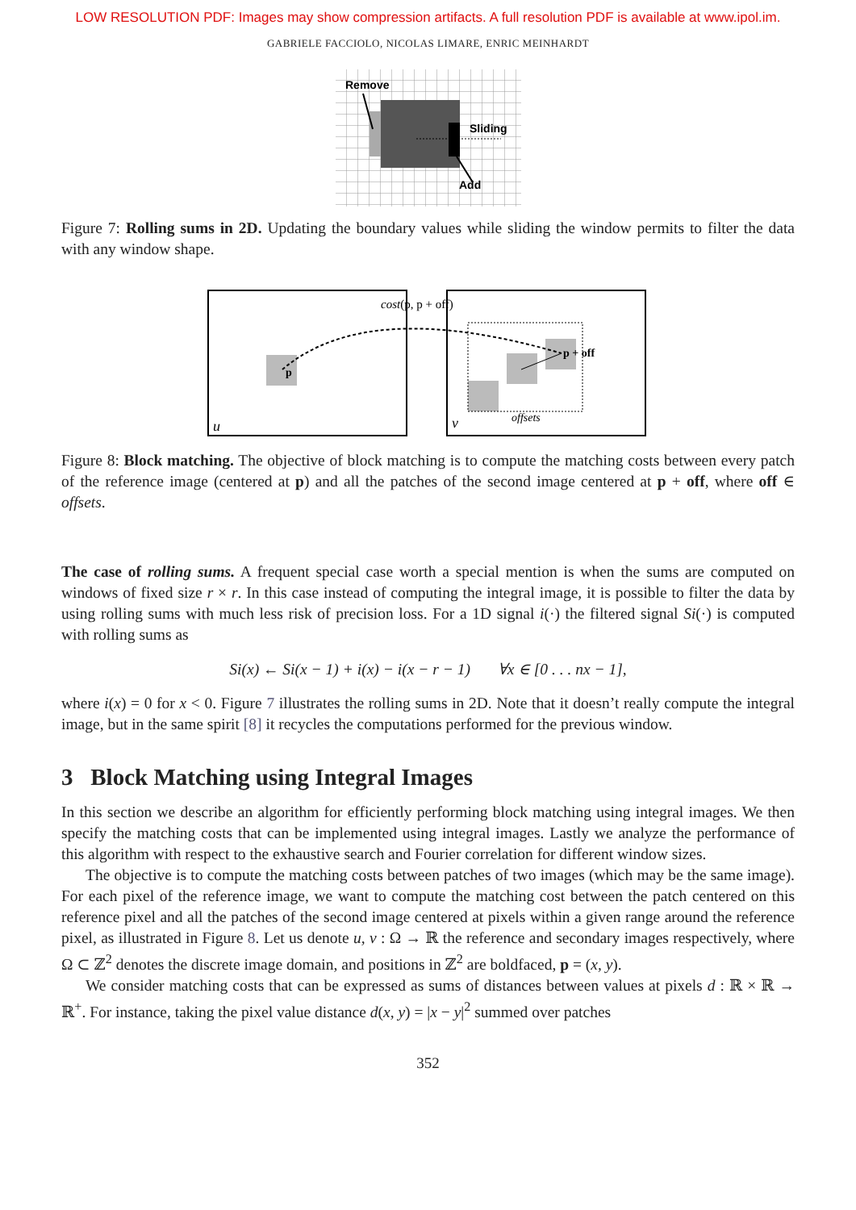LOW RESOLUTION PDF: Images may show compression artifacts. A full resolution PDF is available at www.ipol.im.
GABRIELE FACCIOLO, NICOLAS LIMARE, ENRIC MEINHARDT
Remove
Sliding
Add
Figure 7: Rolling sums in 2D. Updating the boundary values while sliding the window permits to filter the data with any window shape.
p
p + off
cost(p, p + off)
u
v
offsets
Figure 8: Block matching. The objective of block matching is to compute the matching costs between every patch of the reference image (centered at p) and all the patches of the second image centered at p + off, where off ∈ offsets.
The case of rolling sums. A frequent special case worth a special mention is when the sums are computed on windows of fixed size r × r. In this case instead of computing the integral image, it is possible to filter the data by using rolling sums with much less risk of precision loss. For a 1D signal i(·) the filtered signal Si(·) is computed with rolling sums as
Si(x) ← Si(x − 1) + i(x) − i(x − r − 1) ∀x ∈ [0 . . . nx − 1],
where i(x) = 0 for x < 0. Figure 7 illustrates the rolling sums in 2D. Note that it doesn’t really compute the integral image, but in the same spirit [8] it recycles the computations performed for the previous window.
3 Block Matching using Integral Images
In this section we describe an algorithm for efficiently performing block matching using integral images. We then specify the matching costs that can be implemented using integral images. Lastly we analyze the performance of this algorithm with respect to the exhaustive search and Fourier correlation for different window sizes.
The objective is to compute the matching costs between patches of two images (which may be the same image). For each pixel of the reference image, we want to compute the matching cost between the patch centered on this reference pixel and all the patches of the second image centered at pixels within a given range around the reference pixel, as illustrated in Figure 8. Let us denote u, v : Ω → ℝ the reference and secondary images respectively, where Ω ⊂ ℤ<sup>2</sup> denotes the discrete image domain, and positions in ℤ<sup>2</sup> are boldfaced, p = (x, y).
We consider matching costs that can be expressed as sums of distances between values at pixels d : ℝ × ℝ → ℝ<sup>+</sup>. For instance, taking the pixel value distance d(x, y) = |x − y|<sup>2</sup> summed over patches
352